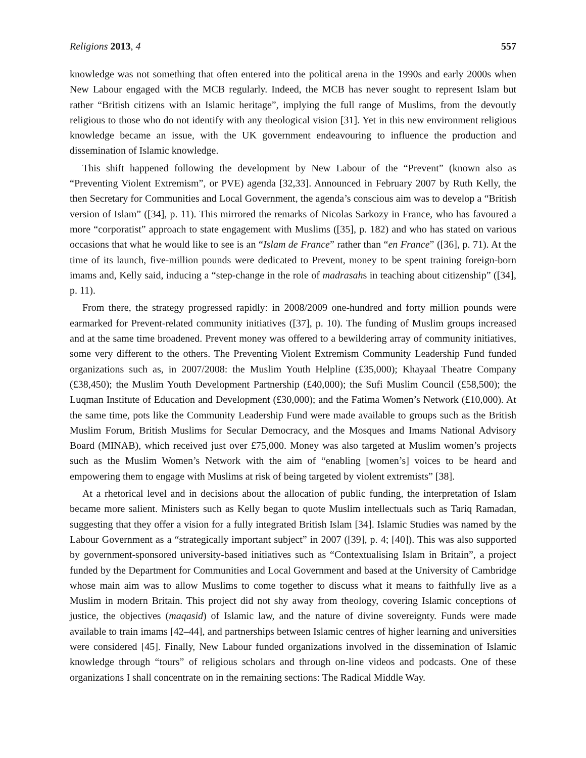Religions 2013, 4 557
knowledge was not something that often entered into the political arena in the 1990s and early 2000s when New Labour engaged with the MCB regularly. Indeed, the MCB has never sought to represent Islam but rather “British citizens with an Islamic heritage”, implying the full range of Muslims, from the devoutly religious to those who do not identify with any theological vision [31]. Yet in this new environment religious knowledge became an issue, with the UK government endeavouring to influence the production and dissemination of Islamic knowledge.
This shift happened following the development by New Labour of the “Prevent” (known also as “Preventing Violent Extremism”, or PVE) agenda [32,33]. Announced in February 2007 by Ruth Kelly, the then Secretary for Communities and Local Government, the agenda’s conscious aim was to develop a “British version of Islam” ([34], p. 11). This mirrored the remarks of Nicolas Sarkozy in France, who has favoured a more “corporatist” approach to state engagement with Muslims ([35], p. 182) and who has stated on various occasions that what he would like to see is an “Islam de France” rather than “en France” ([36], p. 71). At the time of its launch, five-million pounds were dedicated to Prevent, money to be spent training foreign-born imams and, Kelly said, inducing a “step-change in the role of madrasahs in teaching about citizenship” ([34], p. 11).
From there, the strategy progressed rapidly: in 2008/2009 one-hundred and forty million pounds were earmarked for Prevent-related community initiatives ([37], p. 10). The funding of Muslim groups increased and at the same time broadened. Prevent money was offered to a bewildering array of community initiatives, some very different to the others. The Preventing Violent Extremism Community Leadership Fund funded organizations such as, in 2007/2008: the Muslim Youth Helpline (£35,000); Khayaal Theatre Company (£38,450); the Muslim Youth Development Partnership (£40,000); the Sufi Muslim Council (£58,500); the Luqman Institute of Education and Development (£30,000); and the Fatima Women’s Network (£10,000). At the same time, pots like the Community Leadership Fund were made available to groups such as the British Muslim Forum, British Muslims for Secular Democracy, and the Mosques and Imams National Advisory Board (MINAB), which received just over £75,000. Money was also targeted at Muslim women’s projects such as the Muslim Women’s Network with the aim of “enabling [women’s] voices to be heard and empowering them to engage with Muslims at risk of being targeted by violent extremists” [38].
At a rhetorical level and in decisions about the allocation of public funding, the interpretation of Islam became more salient. Ministers such as Kelly began to quote Muslim intellectuals such as Tariq Ramadan, suggesting that they offer a vision for a fully integrated British Islam [34]. Islamic Studies was named by the Labour Government as a “strategically important subject” in 2007 ([39], p. 4; [40]). This was also supported by government-sponsored university-based initiatives such as “Contextualising Islam in Britain”, a project funded by the Department for Communities and Local Government and based at the University of Cambridge whose main aim was to allow Muslims to come together to discuss what it means to faithfully live as a Muslim in modern Britain. This project did not shy away from theology, covering Islamic conceptions of justice, the objectives (maqasid) of Islamic law, and the nature of divine sovereignty. Funds were made available to train imams [42–44], and partnerships between Islamic centres of higher learning and universities were considered [45]. Finally, New Labour funded organizations involved in the dissemination of Islamic knowledge through “tours” of religious scholars and through on-line videos and podcasts. One of these organizations I shall concentrate on in the remaining sections: The Radical Middle Way.